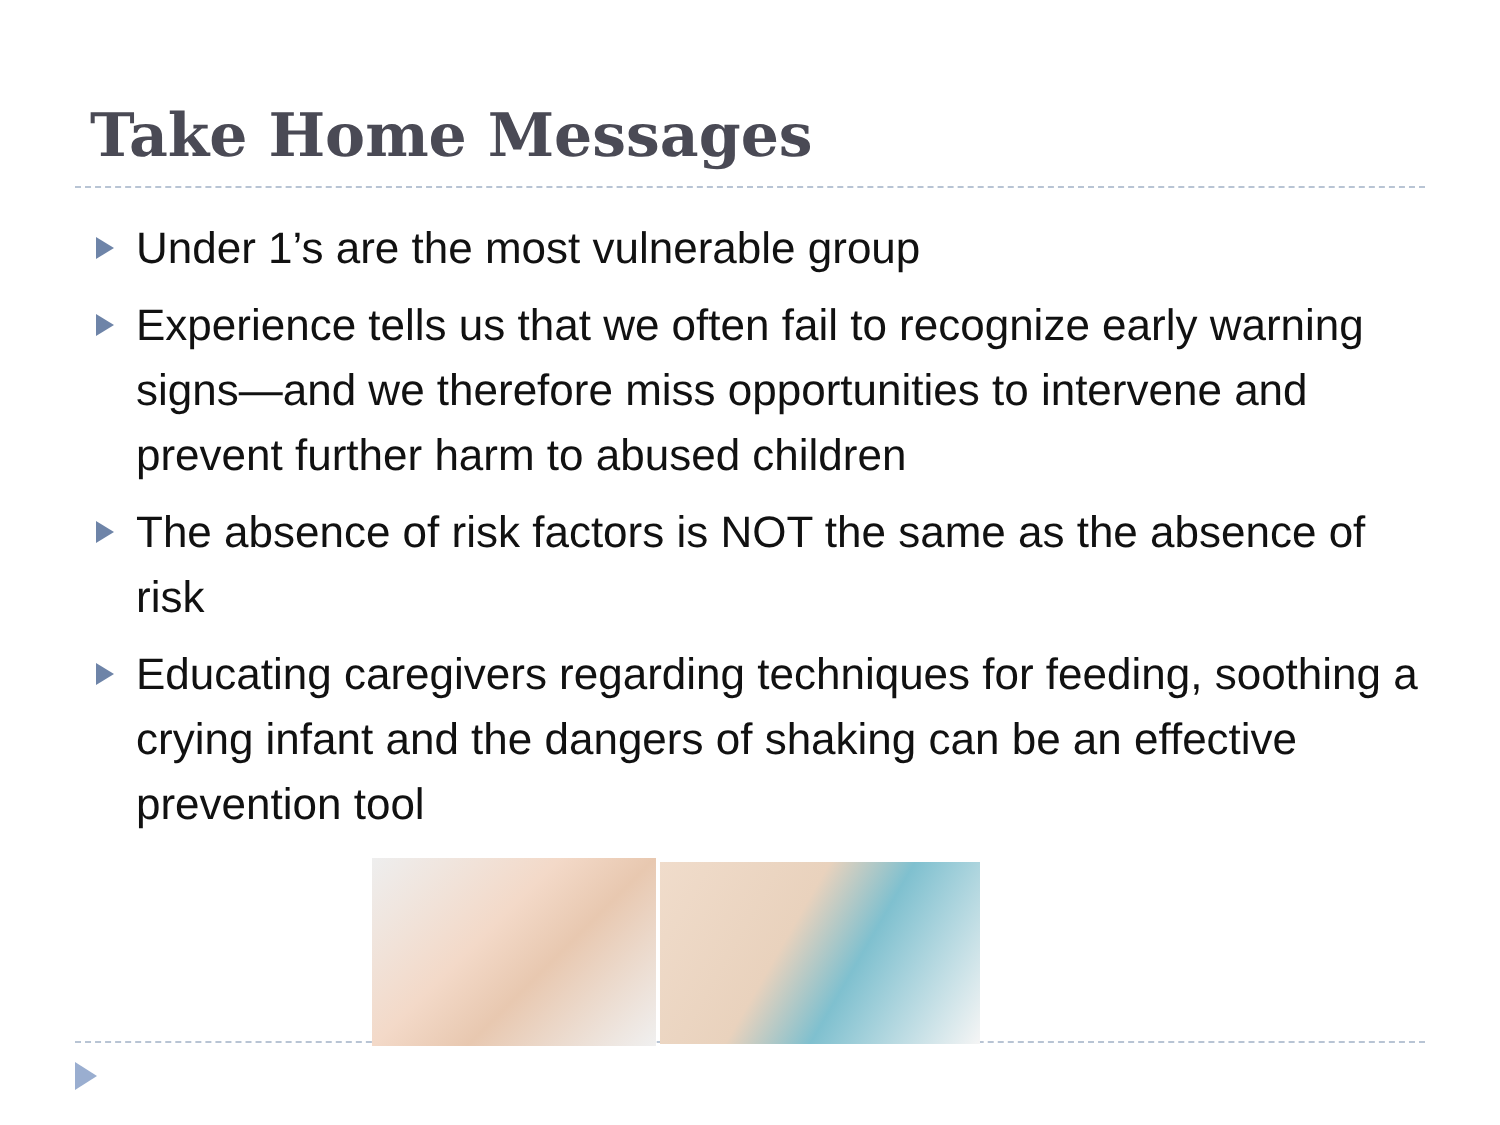Take Home Messages
Under 1’s are the most vulnerable group
Experience tells us that we often fail to recognize early warning signs—and we therefore miss opportunities to intervene and prevent further harm to abused children
The absence of risk factors is NOT the same as the absence of risk
Educating caregivers regarding techniques for feeding, soothing a crying infant and the dangers of shaking can be an effective prevention tool